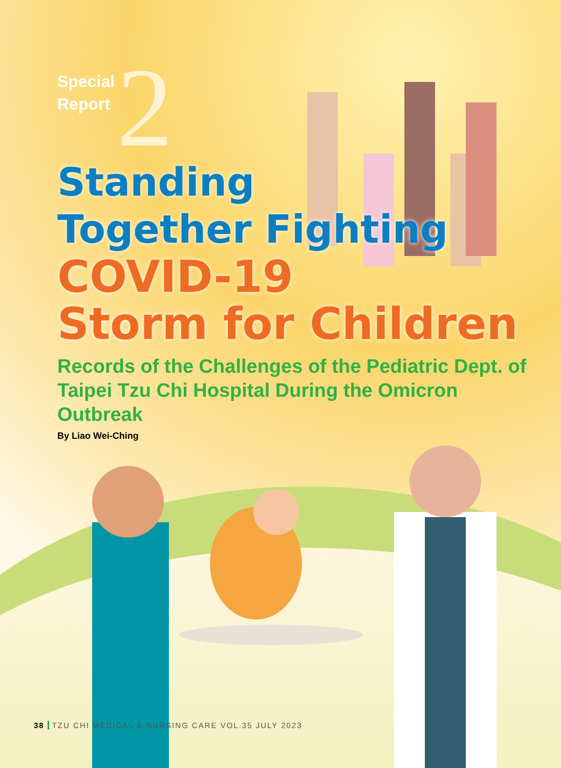Special
Report
2
Standing
Together Fighting
COVID-19
Storm for Children
Records of the Challenges of the Pediatric Dept. of Taipei Tzu Chi Hospital During the Omicron Outbreak
By Liao Wei-Ching
38 TZU CHI MEDICAL & NURSING CARE VOL.35 JULY 2023